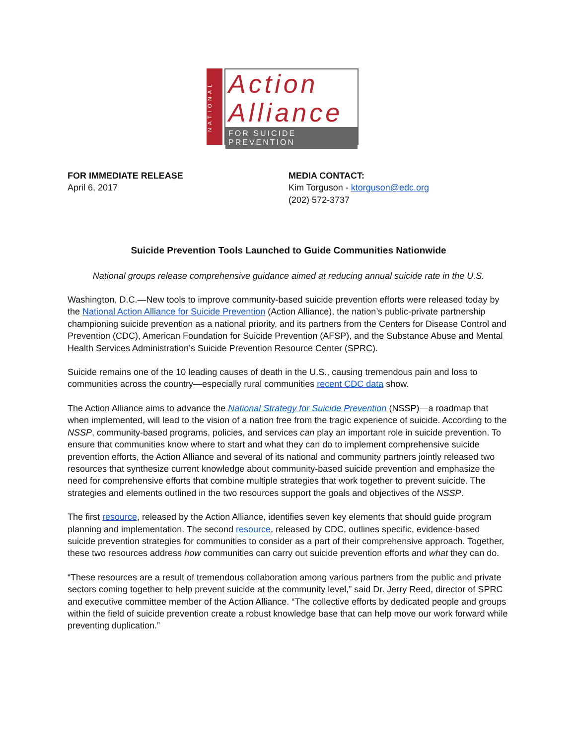NATIONAL
Action
Alliance
FOR SUICIDE PREVENTION
FOR IMMEDIATE RELEASE
April 6, 2017
MEDIA CONTACT:
Kim Torguson - ktorguson@edc.org
(202) 572-3737
Suicide Prevention Tools Launched to Guide Communities Nationwide
National groups release comprehensive guidance aimed at reducing annual suicide rate in the U.S.
Washington, D.C.—New tools to improve community-based suicide prevention efforts were released today by the National Action Alliance for Suicide Prevention (Action Alliance), the nation’s public-private partnership championing suicide prevention as a national priority, and its partners from the Centers for Disease Control and Prevention (CDC), American Foundation for Suicide Prevention (AFSP), and the Substance Abuse and Mental Health Services Administration’s Suicide Prevention Resource Center (SPRC).
Suicide remains one of the 10 leading causes of death in the U.S., causing tremendous pain and loss to communities across the country—especially rural communities recent CDC data show.
The Action Alliance aims to advance the National Strategy for Suicide Prevention (NSSP)—a roadmap that when implemented, will lead to the vision of a nation free from the tragic experience of suicide. According to the NSSP, community-based programs, policies, and services can play an important role in suicide prevention. To ensure that communities know where to start and what they can do to implement comprehensive suicide prevention efforts, the Action Alliance and several of its national and community partners jointly released two resources that synthesize current knowledge about community-based suicide prevention and emphasize the need for comprehensive efforts that combine multiple strategies that work together to prevent suicide. The strategies and elements outlined in the two resources support the goals and objectives of the NSSP.
The first resource, released by the Action Alliance, identifies seven key elements that should guide program planning and implementation. The second resource, released by CDC, outlines specific, evidence-based suicide prevention strategies for communities to consider as a part of their comprehensive approach. Together, these two resources address how communities can carry out suicide prevention efforts and what they can do.
“These resources are a result of tremendous collaboration among various partners from the public and private sectors coming together to help prevent suicide at the community level,” said Dr. Jerry Reed, director of SPRC and executive committee member of the Action Alliance. “The collective efforts by dedicated people and groups within the field of suicide prevention create a robust knowledge base that can help move our work forward while preventing duplication.”